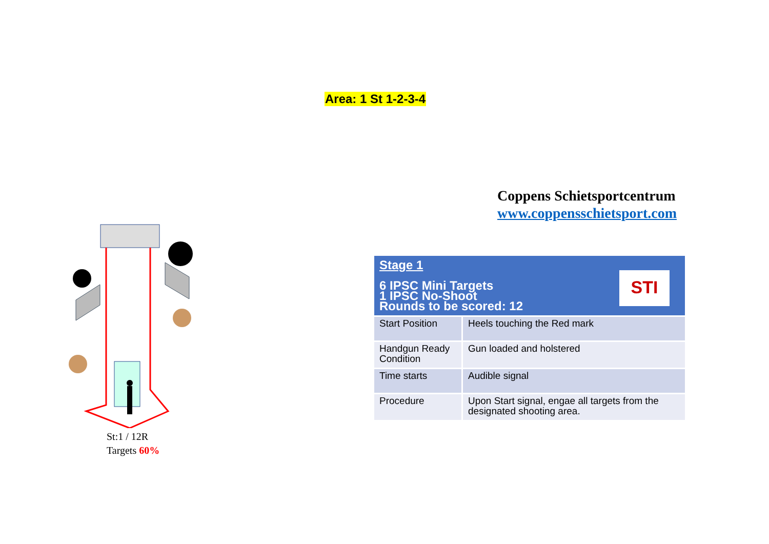Area: 1 St 1-2-3-4
Coppens Schietsportcentrum
www.coppensschietsport.com
St:1 / 12R
Targets 60%
| Stage 1 6 IPSC Mini Targets 1 IPSC No-Shoot Rounds to be scored: 12 STI | |
| --- | --- |
| Start Position | Heels touching the Red mark |
| Handgun Ready Condition | Gun loaded and holstered |
| Time starts | Audible signal |
| Procedure | Upon Start signal, engae all targets from the designated shooting area. |